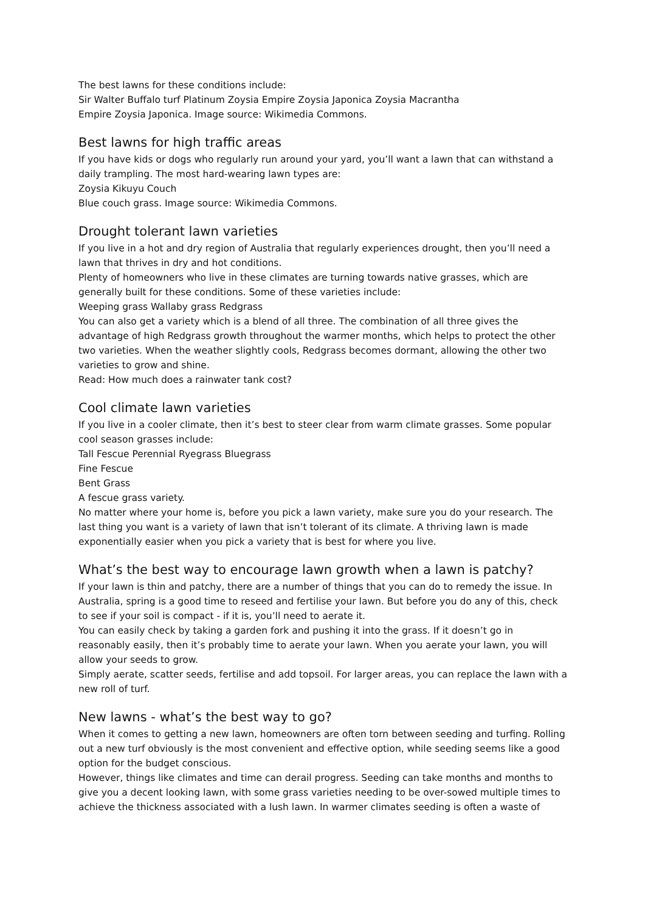The best lawns for these conditions include:
Sir Walter Buffalo turf Platinum Zoysia Empire Zoysia Japonica Zoysia Macrantha
Empire Zoysia Japonica. Image source: Wikimedia Commons.
Best lawns for high traffic areas
If you have kids or dogs who regularly run around your yard, you’ll want a lawn that can withstand a daily trampling. The most hard-wearing lawn types are:
Zoysia Kikuyu Couch
Blue couch grass. Image source: Wikimedia Commons.
Drought tolerant lawn varieties
If you live in a hot and dry region of Australia that regularly experiences drought, then you’ll need a lawn that thrives in dry and hot conditions.
Plenty of homeowners who live in these climates are turning towards native grasses, which are generally built for these conditions. Some of these varieties include:
Weeping grass Wallaby grass Redgrass
You can also get a variety which is a blend of all three. The combination of all three gives the advantage of high Redgrass growth throughout the warmer months, which helps to protect the other two varieties. When the weather slightly cools, Redgrass becomes dormant, allowing the other two varieties to grow and shine.
Read: How much does a rainwater tank cost?
Cool climate lawn varieties
If you live in a cooler climate, then it’s best to steer clear from warm climate grasses. Some popular cool season grasses include:
Tall Fescue Perennial Ryegrass Bluegrass
Fine Fescue
Bent Grass
A fescue grass variety.
No matter where your home is, before you pick a lawn variety, make sure you do your research. The last thing you want is a variety of lawn that isn’t tolerant of its climate. A thriving lawn is made exponentially easier when you pick a variety that is best for where you live.
What’s the best way to encourage lawn growth when a lawn is patchy?
If your lawn is thin and patchy, there are a number of things that you can do to remedy the issue. In Australia, spring is a good time to reseed and fertilise your lawn. But before you do any of this, check to see if your soil is compact - if it is, you’ll need to aerate it.
You can easily check by taking a garden fork and pushing it into the grass. If it doesn’t go in reasonably easily, then it’s probably time to aerate your lawn. When you aerate your lawn, you will allow your seeds to grow.
Simply aerate, scatter seeds, fertilise and add topsoil. For larger areas, you can replace the lawn with a new roll of turf.
New lawns - what’s the best way to go?
When it comes to getting a new lawn, homeowners are often torn between seeding and turfing. Rolling out a new turf obviously is the most convenient and effective option, while seeding seems like a good option for the budget conscious.
However, things like climates and time can derail progress. Seeding can take months and months to give you a decent looking lawn, with some grass varieties needing to be over-sowed multiple times to achieve the thickness associated with a lush lawn. In warmer climates seeding is often a waste of